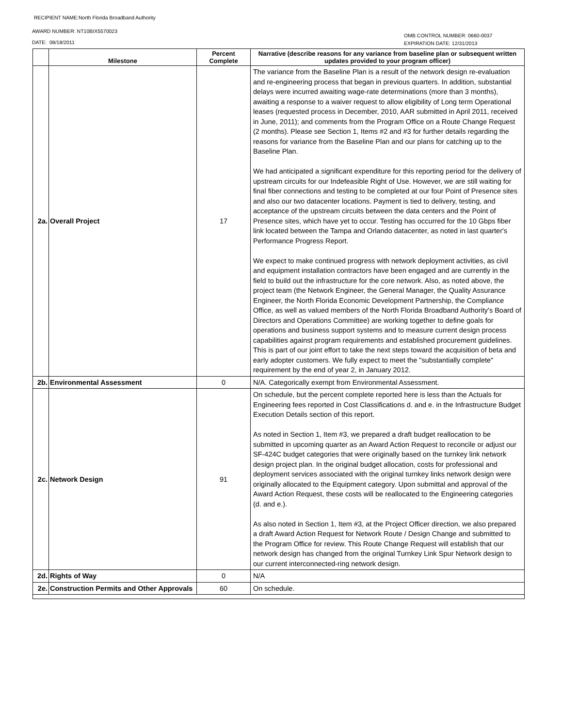RECIPIENT NAME:North Florida Broadband Authority
AWARD NUMBER: NT10BIX5570023
DATE: 08/18/2011
OMB CONTROL NUMBER: 0660-0037
EXPIRATION DATE: 12/31/2013
| | Milestone | Percent Complete | Narrative (describe reasons for any variance from baseline plan or subsequent written updates provided to your program officer) |
| --- | --- | --- | --- |
| 2a. | Overall Project | 17 | The variance from the Baseline Plan is a result of the network design re-evaluation and re-engineering process that began in previous quarters. In addition, substantial delays were incurred awaiting wage-rate determinations (more than 3 months), awaiting a response to a waiver request to allow eligibility of Long term Operational leases (requested process in December, 2010, AAR submitted in April 2011, received in June, 2011); and comments from the Program Office on a Route Change Request (2 months). Please see Section 1, Items #2 and #3 for further details regarding the reasons for variance from the Baseline Plan and our plans for catching up to the Baseline Plan. We had anticipated a significant expenditure for this reporting period for the delivery of upstream circuits for our Indefeasible Right of Use. However, we are still waiting for final fiber connections and testing to be completed at our four Point of Presence sites and also our two datacenter locations. Payment is tied to delivery, testing, and acceptance of the upstream circuits between the data centers and the Point of Presence sites, which have yet to occur. Testing has occurred for the 10 Gbps fiber link located between the Tampa and Orlando datacenter, as noted in last quarter's Performance Progress Report. We expect to make continued progress with network deployment activities, as civil and equipment installation contractors have been engaged and are currently in the field to build out the infrastructure for the core network. Also, as noted above, the project team (the Network Engineer, the General Manager, the Quality Assurance Engineer, the North Florida Economic Development Partnership, the Compliance Office, as well as valued members of the North Florida Broadband Authority's Board of Directors and Operations Committee) are working together to define goals for operations and business support systems and to measure current design process capabilities against program requirements and established procurement guidelines. This is part of our joint effort to take the next steps toward the acquisition of beta and early adopter customers. We fully expect to meet the "substantially complete" requirement by the end of year 2, in January 2012. |
| 2b. | Environmental Assessment | 0 | N/A. Categorically exempt from Environmental Assessment. |
| 2c. | Network Design | 91 | On schedule, but the percent complete reported here is less than the Actuals for Engineering fees reported in Cost Classifications d. and e. in the Infrastructure Budget Execution Details section of this report. As noted in Section 1, Item #3, we prepared a draft budget reallocation to be submitted in upcoming quarter as an Award Action Request to reconcile or adjust our SF-424C budget categories that were originally based on the turnkey link network design project plan. In the original budget allocation, costs for professional and deployment services associated with the original turnkey links network design were originally allocated to the Equipment category. Upon submittal and approval of the Award Action Request, these costs will be reallocated to the Engineering categories (d. and e.). As also noted in Section 1, Item #3, at the Project Officer direction, we also prepared a draft Award Action Request for Network Route / Design Change and submitted to the Program Office for review. This Route Change Request will establish that our network design has changed from the original Turnkey Link Spur Network design to our current interconnected-ring network design. |
| 2d. | Rights of Way | 0 | N/A |
| 2e. | Construction Permits and Other Approvals | 60 | On schedule. |